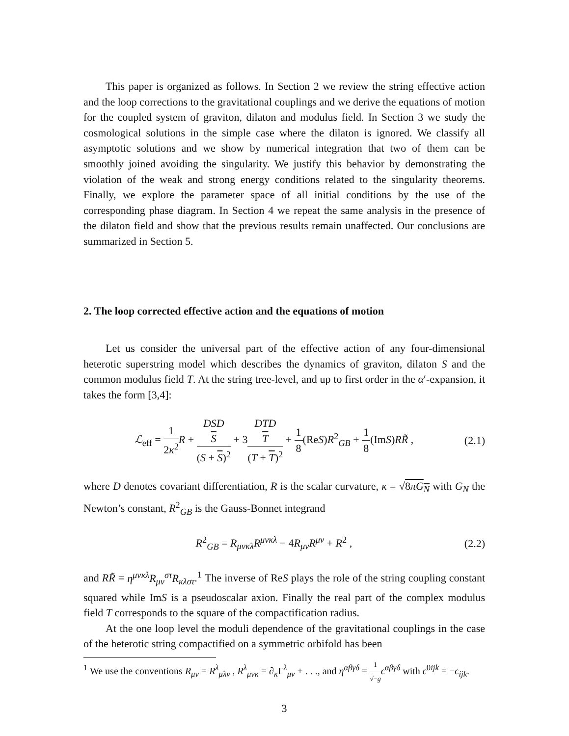This paper is organized as follows. In Section 2 we review the string effective action and the loop corrections to the gravitational couplings and we derive the equations of motion for the coupled system of graviton, dilaton and modulus field. In Section 3 we study the cosmological solutions in the simple case where the dilaton is ignored. We classify all asymptotic solutions and we show by numerical integration that two of them can be smoothly joined avoiding the singularity. We justify this behavior by demonstrating the violation of the weak and strong energy conditions related to the singularity theorems. Finally, we explore the parameter space of all initial conditions by the use of the corresponding phase diagram. In Section 4 we repeat the same analysis in the presence of the dilaton field and show that the previous results remain unaffected. Our conclusions are summarized in Section 5.
2. The loop corrected effective action and the equations of motion
Let us consider the universal part of the effective action of any four-dimensional heterotic superstring model which describes the dynamics of graviton, dilaton S and the common modulus field T. At the string tree-level, and up to first order in the α′-expansion, it takes the form [3,4]:
ℒ<sub>eff</sub> = 1 2κ<sup>2</sup> R + DSD
S (S + S)<sup>2</sup> + 3DTD
T (T + T)<sup>2</sup> + 1 8(ReS)R<sup>2</sup><sub>GB</sub> + 1 8(ImS)RR̃ ,
(2.1)
where D denotes covariant differentiation, R is the scalar curvature, κ = √8πG<sub>N</sub> with G<sub>N</sub> the Newton’s constant, R<sup>2</sup><sub>GB</sub> is the Gauss-Bonnet integrand
R<sup>2</sup><sub>GB</sub> = R<sub>μνκλ</sub>R<sup>μνκλ</sup> − 4R<sub>μν</sub>R<sup>μν</sup> + R<sup>2</sup> ,
(2.2)
and RR̃ = η<sup>μνκλ</sup>R<sub>μν</sub><sup>στ</sup>R<sub>κλστ</sub>.<sup>1</sup> The inverse of ReS plays the role of the string coupling constant squared while ImS is a pseudoscalar axion. Finally the real part of the complex modulus field T corresponds to the square of the compactification radius.
At the one loop level the moduli dependence of the gravitational couplings in the case of the heterotic string compactified on a symmetric orbifold has been
<sup>1</sup> We use the conventions R<sub>μν</sub> = R<sup>λ</sup><sub>μλν</sub> , R<sup>λ</sup><sub>μνκ</sub> = ∂<sub>κ</sub>Γ<sup>λ</sup><sub>μν</sub> + . . ., and η<sup>αβγδ</sup> = 1 √−g ϵ<sup>αβγδ</sup> with ϵ<sup>0ijk</sup> = −ϵ<sub>ijk</sub>.
3